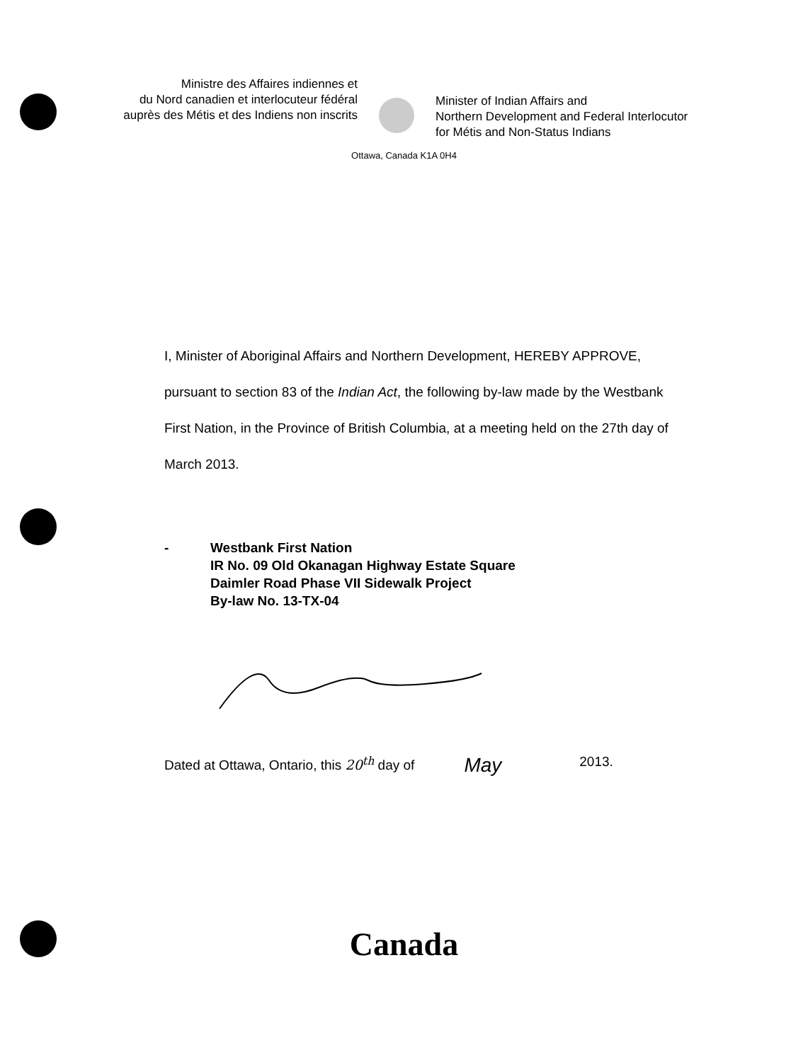Ministre des Affaires indiennes et
du Nord canadien et interlocuteur fédéral
auprès des Métis et des Indiens non inscrits
Minister of Indian Affairs and
Northern Development and Federal Interlocutor
for Métis and Non-Status Indians
Ottawa, Canada K1A 0H4
I, Minister of Aboriginal Affairs and Northern Development, HEREBY APPROVE, pursuant to section 83 of the Indian Act, the following by-law made by the Westbank First Nation, in the Province of British Columbia, at a meeting held on the 27th day of March 2013.
- Westbank First Nation
IR No. 09 Old Okanagan Highway Estate Square
Daimler Road Phase VII Sidewalk Project
By-law No. 13-TX-04
Dated at Ottawa, Ontario, this 20<sup>th</sup> day of May 2013.
Canada